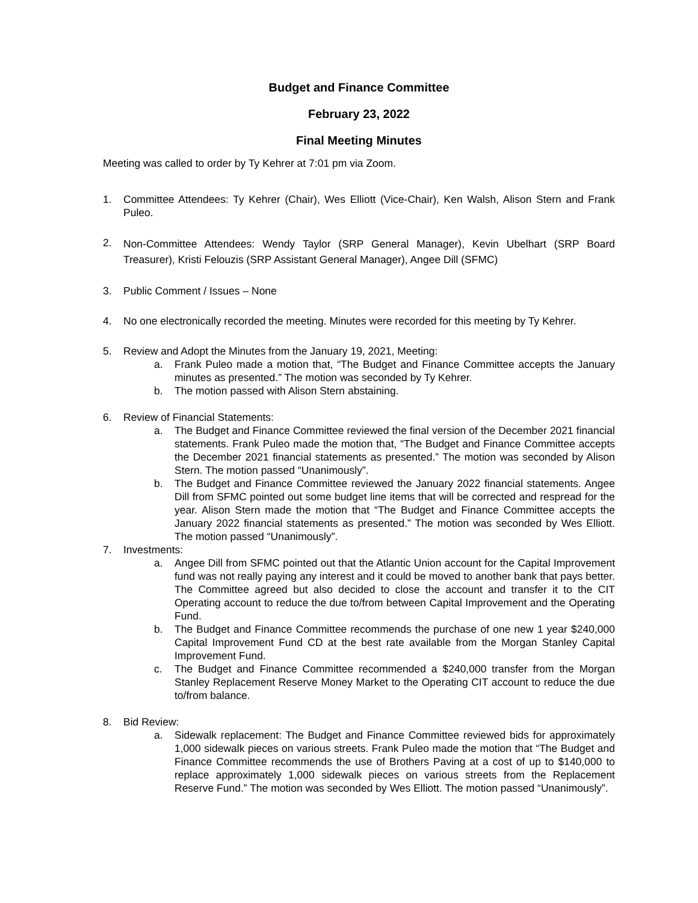Budget and Finance Committee
February 23, 2022
Final Meeting Minutes
Meeting was called to order by Ty Kehrer at 7:01 pm via Zoom.
1. Committee Attendees: Ty Kehrer (Chair), Wes Elliott (Vice-Chair), Ken Walsh, Alison Stern and Frank Puleo.
2. Non-Committee Attendees: Wendy Taylor (SRP General Manager), Kevin Ubelhart (SRP Board Treasurer), Kristi Felouzis (SRP Assistant General Manager), Angee Dill (SFMC)
3. Public Comment / Issues – None
4. No one electronically recorded the meeting. Minutes were recorded for this meeting by Ty Kehrer.
5. Review and Adopt the Minutes from the January 19, 2021, Meeting:
a. Frank Puleo made a motion that, “The Budget and Finance Committee accepts the January minutes as presented.” The motion was seconded by Ty Kehrer.
b. The motion passed with Alison Stern abstaining.
6. Review of Financial Statements:
a. The Budget and Finance Committee reviewed the final version of the December 2021 financial statements. Frank Puleo made the motion that, “The Budget and Finance Committee accepts the December 2021 financial statements as presented.” The motion was seconded by Alison Stern. The motion passed “Unanimously”.
b. The Budget and Finance Committee reviewed the January 2022 financial statements. Angee Dill from SFMC pointed out some budget line items that will be corrected and respread for the year. Alison Stern made the motion that “The Budget and Finance Committee accepts the January 2022 financial statements as presented.” The motion was seconded by Wes Elliott. The motion passed “Unanimously”.
7. Investments:
a. Angee Dill from SFMC pointed out that the Atlantic Union account for the Capital Improvement fund was not really paying any interest and it could be moved to another bank that pays better. The Committee agreed but also decided to close the account and transfer it to the CIT Operating account to reduce the due to/from between Capital Improvement and the Operating Fund.
b. The Budget and Finance Committee recommends the purchase of one new 1 year $240,000 Capital Improvement Fund CD at the best rate available from the Morgan Stanley Capital Improvement Fund.
c. The Budget and Finance Committee recommended a $240,000 transfer from the Morgan Stanley Replacement Reserve Money Market to the Operating CIT account to reduce the due to/from balance.
8. Bid Review:
a. Sidewalk replacement: The Budget and Finance Committee reviewed bids for approximately 1,000 sidewalk pieces on various streets. Frank Puleo made the motion that “The Budget and Finance Committee recommends the use of Brothers Paving at a cost of up to $140,000 to replace approximately 1,000 sidewalk pieces on various streets from the Replacement Reserve Fund.” The motion was seconded by Wes Elliott. The motion passed “Unanimously”.